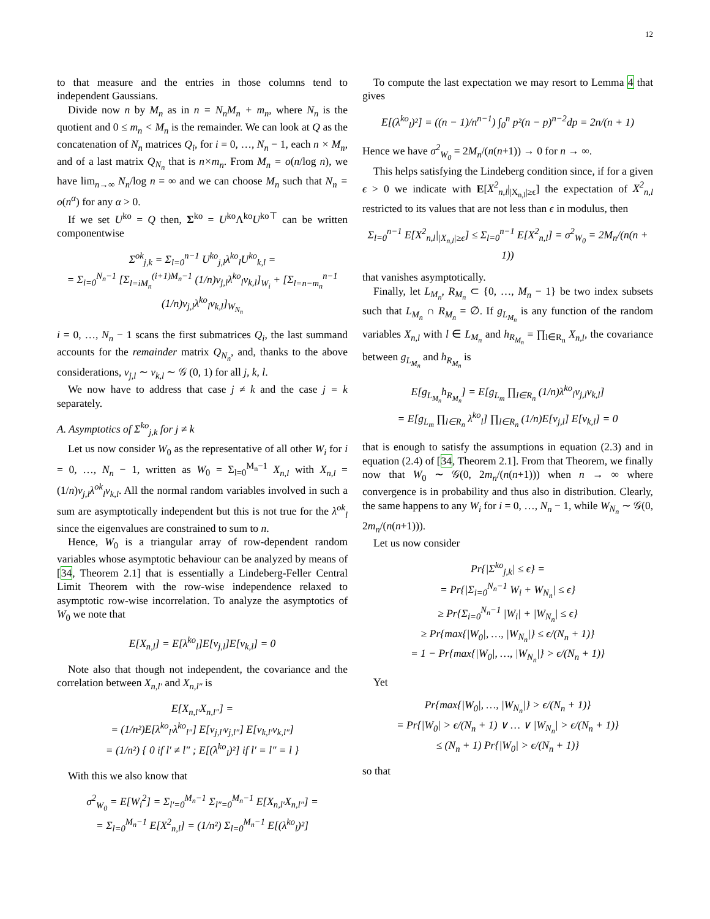12
to that measure and the entries in those columns tend to independent Gaussians.
Divide now n by M<sub>n</sub> as in n = N<sub>n</sub>M<sub>n</sub> + m<sub>n</sub>, where N<sub>n</sub> is the quotient and 0 ≤ m<sub>n</sub> < M<sub>n</sub> is the remainder. We can look at Q as the concatenation of N<sub>n</sub> matrices Q<sub>i</sub>, for i = 0, …, N<sub>n</sub> − 1, each n × M<sub>n</sub>, and of a last matrix Q<sub>N<sub>n</sub></sub> that is n×m<sub>n</sub>. From M<sub>n</sub> = o(n/log n), we have lim<sub>n→∞</sub> N<sub>n</sub>/log n = ∞ and we can choose M<sub>n</sub> such that N<sub>n</sub> = o(n<sup>α</sup>) for any α > 0.
If we set U<sup>ko</sup> = Q then, Σ<sup>ko</sup> = U<sup>ko</sup>Λ<sup>ko</sup>U<sup>ko⊤</sup> can be written componentwise
Σ<sup>ok</sup><sub>j,k</sub> = Σ<sub>l=0</sub><sup>n−1</sup> U<sup>ko</sup><sub>j,l</sub>λ<sup>ko</sup><sub>l</sub>U<sup>ko</sup><sub>k,l</sub> =
= Σ<sub>i=0</sub><sup>N<sub>n</sub>−1</sup> [Σ<sub>l=iM<sub>n</sub></sub><sup>(i+1)M<sub>n</sub>−1</sup> (1/n)ν<sub>j,l</sub>λ<sup>ko</sup><sub>l</sub>ν<sub>k,l</sub>]<sub>W<sub>i</sub></sub> + [Σ<sub>l=n−m<sub>n</sub></sub><sup>n−1</sup> (1/n)ν<sub>j,l</sub>λ<sup>ko</sup><sub>l</sub>ν<sub>k,l</sub>]<sub>W<sub>N<sub>n</sub></sub></sub>
i = 0, …, N<sub>n</sub> − 1 scans the first submatrices Q<sub>i</sub>, the last summand accounts for the remainder matrix Q<sub>N<sub>n</sub></sub>, and, thanks to the above considerations, ν<sub>j,l</sub> ∼ ν<sub>k,l</sub> ∼ 𝒢 (0, 1) for all j, k, l.
We now have to address that case j ≠ k and the case j = k separately.
A. Asymptotics of Σ<sup>ko</sup><sub>j,k</sub> for j ≠ k
Let us now consider W<sub>0</sub> as the representative of all other W<sub>i</sub> for i = 0, …, N<sub>n</sub> − 1, written as W<sub>0</sub> = Σ<sub>l=0</sub><sup>M<sub>n</sub>−1</sup> X<sub>n,l</sub> with X<sub>n,l</sub> = (1/n)ν<sub>j,l</sub>λ<sup>ok</sup><sub>l</sub>ν<sub>k,l</sub>. All the normal random variables involved in such a sum are asymptotically independent but this is not true for the λ<sup>ok</sup><sub>l</sub> since the eigenvalues are constrained to sum to n.
Hence, W<sub>0</sub> is a triangular array of row-dependent random variables whose asymptotic behaviour can be analyzed by means of [34, Theorem 2.1] that is essentially a Lindeberg-Feller Central Limit Theorem with the row-wise independence relaxed to asymptotic row-wise incorrelation. To analyze the asymptotics of W<sub>0</sub> we note that
E[X<sub>n,l</sub>] = E[λ<sup>ko</sup><sub>l</sub>]E[ν<sub>j,l</sub>]E[ν<sub>k,l</sub>] = 0
Note also that though not independent, the covariance and the correlation between X<sub>n,l′</sub> and X<sub>n,l″</sub> is
E[X<sub>n,l′</sub>X<sub>n,l″</sub>] =
= (1/n²)E[λ<sup>ko</sup><sub>l′</sub>λ<sup>ko</sup><sub>l″</sub>] E[ν<sub>j,l′</sub>ν<sub>j,l″</sub>] E[ν<sub>k,l′</sub>ν<sub>k,l″</sub>]
= (1/n²) { 0 if l′ ≠ l″ ; E[(λ<sup>ko</sup><sub>l</sub>)²] if l′ = l″ = l }
With this we also know that
σ<sup>2</sup><sub>W<sub>0</sub></sub> = E[W<sub>i</sub><sup>2</sup>] = Σ<sub>l′=0</sub><sup>M<sub>n</sub>−1</sup> Σ<sub>l″=0</sub><sup>M<sub>n</sub>−1</sup> E[X<sub>n,l′</sub>X<sub>n,l″</sub>] =
= Σ<sub>l=0</sub><sup>M<sub>n</sub>−1</sup> E[X<sup>2</sup><sub>n,l</sub>] = (1/n²) Σ<sub>l=0</sub><sup>M<sub>n</sub>−1</sup> E[(λ<sup>ko</sup><sub>l</sub>)²]
To compute the last expectation we may resort to Lemma 4 that gives
E[(λ<sup>ko</sup><sub>l</sub>)²] = ((n − 1)/n<sup>n−1</sup>) ∫<sub>0</sub><sup>n</sup> p²(n − p)<sup>n−2</sup>dp = 2n/(n + 1)
Hence we have σ<sup>2</sup><sub>W<sub>0</sub></sub> = 2M<sub>n</sub>/(n(n+1)) → 0 for n → ∞.
This helps satisfying the Lindeberg condition since, if for a given ϵ > 0 we indicate with E[X<sup>2</sup><sub>n,l</sub>|<sub>|X<sub>n,l</sub>|≥ϵ</sub>] the expectation of X<sup>2</sup><sub>n,l</sub> restricted to its values that are not less than ϵ in modulus, then
Σ<sub>l=0</sub><sup>n−1</sup> E[X<sup>2</sup><sub>n,l</sub>|<sub>|X<sub>n,l</sub>|≥ϵ</sub>] ≤ Σ<sub>l=0</sub><sup>n−1</sup> E[X<sup>2</sup><sub>n,l</sub>] = σ<sup>2</sup><sub>W<sub>0</sub></sub> = 2M<sub>n</sub>/(n(n + 1))
that vanishes asymptotically.
Finally, let L<sub>M<sub>n</sub></sub>, R<sub>M<sub>n</sub></sub> ⊂ {0, …, M<sub>n</sub> − 1} be two index subsets such that L<sub>M<sub>n</sub></sub> ∩ R<sub>M<sub>n</sub></sub> = ∅. If g<sub>L<sub>M<sub>n</sub></sub></sub> is any function of the random variables X<sub>n,l</sub> with l ∈ L<sub>M<sub>n</sub></sub> and h<sub>R<sub>M<sub>n</sub></sub></sub> = ∏<sub>l∈R<sub>n</sub></sub> X<sub>n,l</sub>, the covariance between g<sub>L<sub>M<sub>n</sub></sub></sub> and h<sub>R<sub>M<sub>n</sub></sub></sub> is
E[g<sub>L<sub>M<sub>n</sub></sub></sub>h<sub>R<sub>M<sub>n</sub></sub></sub>] = E[g<sub>L<sub>m</sub></sub> ∏<sub>l∈R<sub>n</sub></sub> (1/n)λ<sup>ko</sup><sub>l</sub>ν<sub>j,l</sub>ν<sub>k,l</sub>]
= E[g<sub>L<sub>m</sub></sub> ∏<sub>l∈R<sub>n</sub></sub> λ<sup>ko</sup><sub>l</sub>] ∏<sub>l∈R<sub>n</sub></sub> (1/n)E[ν<sub>j,l</sub>] E[ν<sub>k,l</sub>] = 0
that is enough to satisfy the assumptions in equation (2.3) and in equation (2.4) of [34, Theorem 2.1]. From that Theorem, we finally now that W<sub>0</sub> ∼ 𝒢(0, 2m<sub>n</sub>/(n(n+1))) when n → ∞ where convergence is in probability and thus also in distribution. Clearly, the same happens to any W<sub>i</sub> for i = 0, …, N<sub>n</sub> − 1, while W<sub>N<sub>n</sub></sub> ∼ 𝒢(0, 2m<sub>n</sub>/(n(n+1))).
Let us now consider
Pr{|Σ<sup>ko</sup><sub>j,k</sub>| ≤ ϵ} =
= Pr{|Σ<sub>i=0</sub><sup>N<sub>n</sub>−1</sup> W<sub>i</sub> + W<sub>N<sub>n</sub></sub>| ≤ ϵ}
≥ Pr{Σ<sub>i=0</sub><sup>N<sub>n</sub>−1</sup> |W<sub>i</sub>| + |W<sub>N<sub>n</sub></sub>| ≤ ϵ}
≥ Pr{max{|W<sub>0</sub>|, …, |W<sub>N<sub>n</sub></sub>|} ≤ ϵ/(N<sub>n</sub> + 1)}
= 1 − Pr{max{|W<sub>0</sub>|, …, |W<sub>N<sub>n</sub></sub>|} > ϵ/(N<sub>n</sub> + 1)}
Yet
Pr{max{|W<sub>0</sub>|, …, |W<sub>N<sub>n</sub></sub>|} > ϵ/(N<sub>n</sub> + 1)}
= Pr{|W<sub>0</sub>| > ϵ/(N<sub>n</sub> + 1) ∨ … ∨ |W<sub>N<sub>n</sub></sub>| > ϵ/(N<sub>n</sub> + 1)}
≤ (N<sub>n</sub> + 1) Pr{|W<sub>0</sub>| > ϵ/(N<sub>n</sub> + 1)}
so that